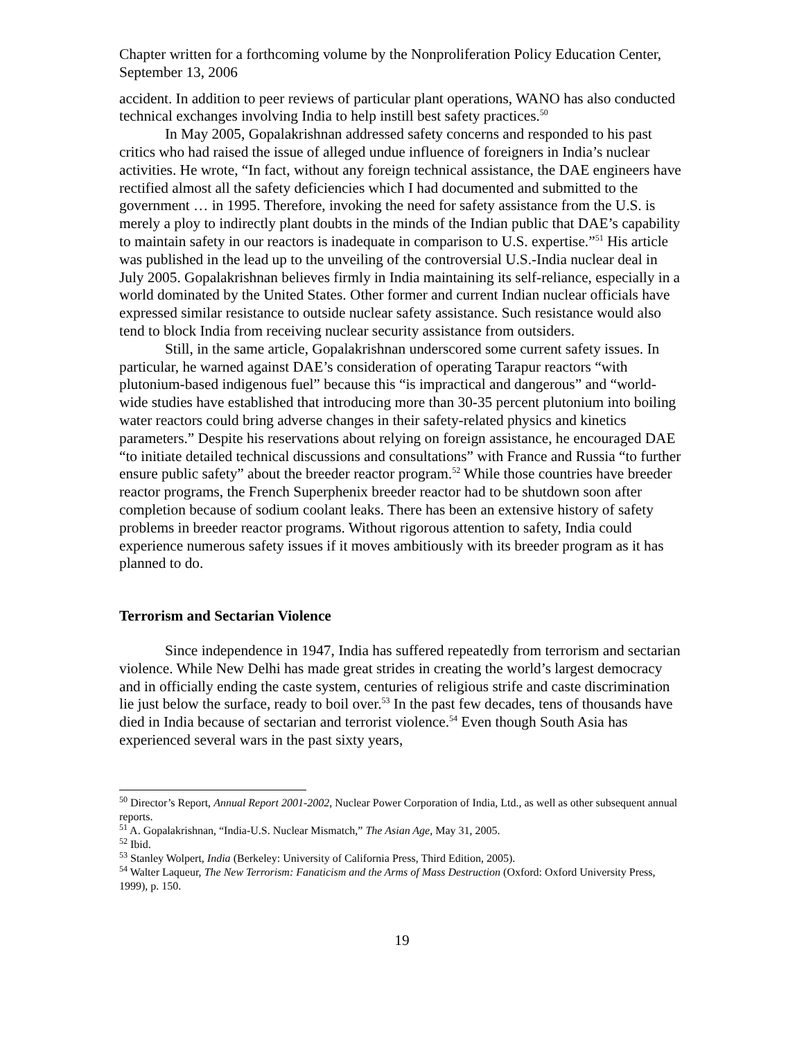Chapter written for a forthcoming volume by the Nonproliferation Policy Education Center, September 13, 2006
accident. In addition to peer reviews of particular plant operations, WANO has also conducted technical exchanges involving India to help instill best safety practices.<sup>50</sup>
In May 2005, Gopalakrishnan addressed safety concerns and responded to his past critics who had raised the issue of alleged undue influence of foreigners in India’s nuclear activities. He wrote, “In fact, without any foreign technical assistance, the DAE engineers have rectified almost all the safety deficiencies which I had documented and submitted to the government … in 1995. Therefore, invoking the need for safety assistance from the U.S. is merely a ploy to indirectly plant doubts in the minds of the Indian public that DAE’s capability to maintain safety in our reactors is inadequate in comparison to U.S. expertise.”<sup>51</sup> His article was published in the lead up to the unveiling of the controversial U.S.-India nuclear deal in July 2005. Gopalakrishnan believes firmly in India maintaining its self-reliance, especially in a world dominated by the United States. Other former and current Indian nuclear officials have expressed similar resistance to outside nuclear safety assistance. Such resistance would also tend to block India from receiving nuclear security assistance from outsiders.
Still, in the same article, Gopalakrishnan underscored some current safety issues. In particular, he warned against DAE’s consideration of operating Tarapur reactors “with plutonium-based indigenous fuel” because this “is impractical and dangerous” and “world-wide studies have established that introducing more than 30-35 percent plutonium into boiling water reactors could bring adverse changes in their safety-related physics and kinetics parameters.” Despite his reservations about relying on foreign assistance, he encouraged DAE “to initiate detailed technical discussions and consultations” with France and Russia “to further ensure public safety” about the breeder reactor program.<sup>52</sup> While those countries have breeder reactor programs, the French Superphenix breeder reactor had to be shutdown soon after completion because of sodium coolant leaks. There has been an extensive history of safety problems in breeder reactor programs. Without rigorous attention to safety, India could experience numerous safety issues if it moves ambitiously with its breeder program as it has planned to do.
Terrorism and Sectarian Violence
Since independence in 1947, India has suffered repeatedly from terrorism and sectarian violence. While New Delhi has made great strides in creating the world’s largest democracy and in officially ending the caste system, centuries of religious strife and caste discrimination lie just below the surface, ready to boil over.<sup>53</sup> In the past few decades, tens of thousands have died in India because of sectarian and terrorist violence.<sup>54</sup> Even though South Asia has experienced several wars in the past sixty years,
<sup>50</sup> Director’s Report, Annual Report 2001-2002, Nuclear Power Corporation of India, Ltd., as well as other subsequent annual reports.
<sup>51</sup> A. Gopalakrishnan, “India-U.S. Nuclear Mismatch,” The Asian Age, May 31, 2005.
<sup>52</sup> Ibid.
<sup>53</sup> Stanley Wolpert, India (Berkeley: University of California Press, Third Edition, 2005).
<sup>54</sup> Walter Laqueur, The New Terrorism: Fanaticism and the Arms of Mass Destruction (Oxford: Oxford University Press, 1999), p. 150.
19